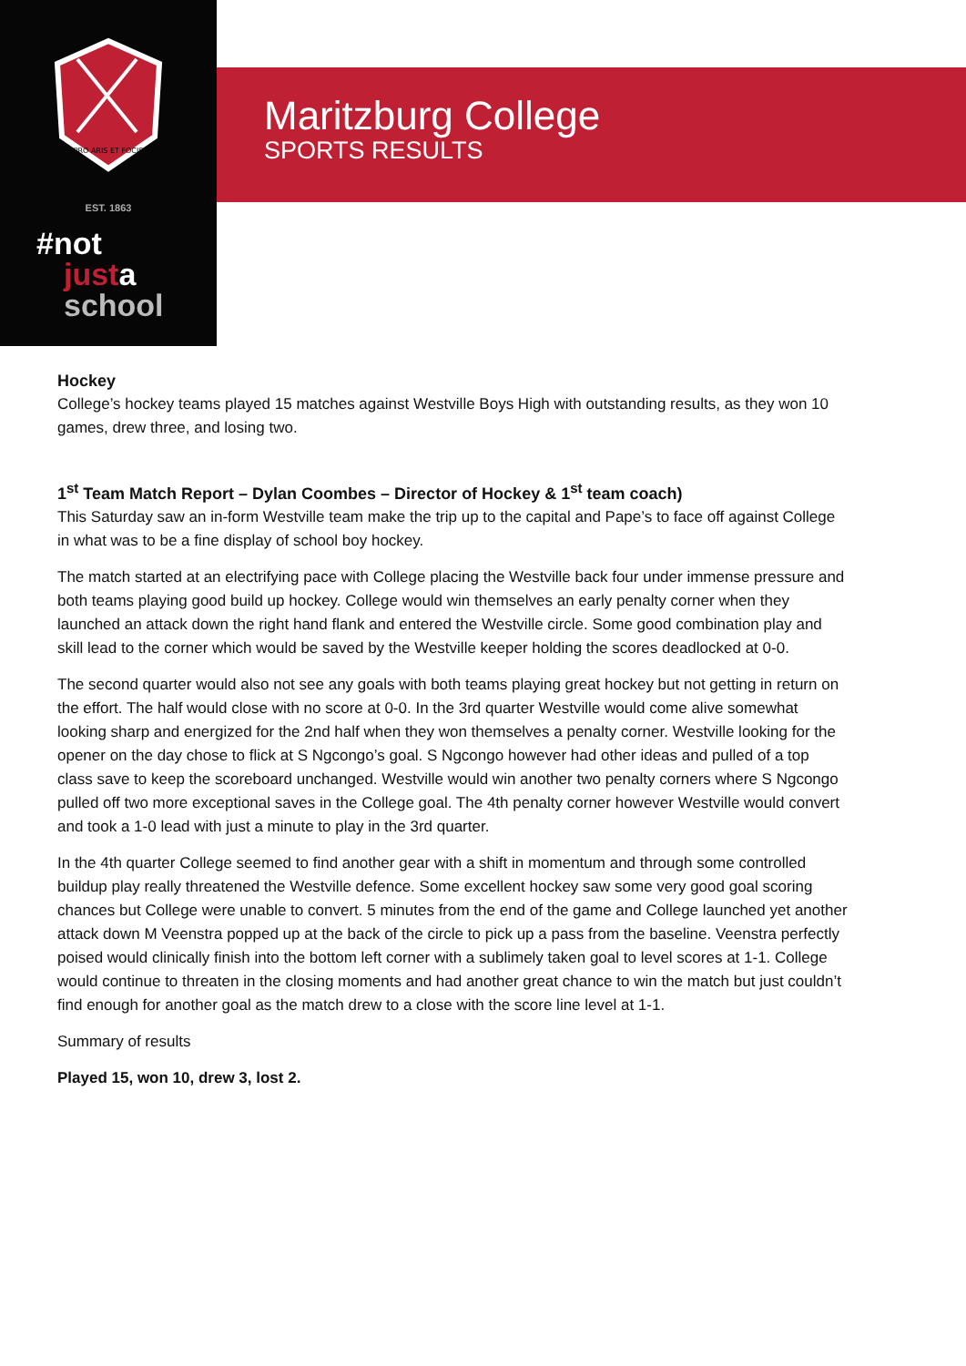PRO ARIS ET FOCIS
EST. 1863
#not
justa
school
Maritzburg College
SPORTS RESULTS
Hockey
College’s hockey teams played 15 matches against Westville Boys High with outstanding results, as they won 10 games, drew three, and losing two.
1<sup>st</sup> Team Match Report – Dylan Coombes – Director of Hockey & 1<sup>st</sup> team coach)
This Saturday saw an in-form Westville team make the trip up to the capital and Pape’s to face off against College in what was to be a fine display of school boy hockey.
The match started at an electrifying pace with College placing the Westville back four under immense pressure and both teams playing good build up hockey. College would win themselves an early penalty corner when they launched an attack down the right hand flank and entered the Westville circle. Some good combination play and skill lead to the corner which would be saved by the Westville keeper holding the scores deadlocked at 0-0.
The second quarter would also not see any goals with both teams playing great hockey but not getting in return on the effort. The half would close with no score at 0-0. In the 3rd quarter Westville would come alive somewhat looking sharp and energized for the 2nd half when they won themselves a penalty corner. Westville looking for the opener on the day chose to flick at S Ngcongo’s goal. S Ngcongo however had other ideas and pulled of a top class save to keep the scoreboard unchanged. Westville would win another two penalty corners where S Ngcongo pulled off two more exceptional saves in the College goal. The 4th penalty corner however Westville would convert and took a 1-0 lead with just a minute to play in the 3rd quarter.
In the 4th quarter College seemed to find another gear with a shift in momentum and through some controlled buildup play really threatened the Westville defence. Some excellent hockey saw some very good goal scoring chances but College were unable to convert. 5 minutes from the end of the game and College launched yet another attack down M Veenstra popped up at the back of the circle to pick up a pass from the baseline. Veenstra perfectly poised would clinically finish into the bottom left corner with a sublimely taken goal to level scores at 1-1. College would continue to threaten in the closing moments and had another great chance to win the match but just couldn’t find enough for another goal as the match drew to a close with the score line level at 1-1.
Summary of results
Played 15, won 10, drew 3, lost 2.